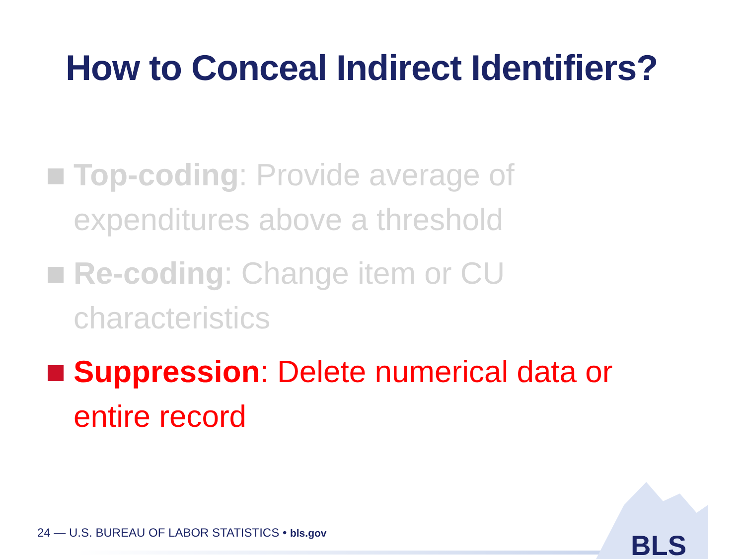How to Conceal Indirect Identifiers?
Top-coding: Provide average of expenditures above a threshold
Re-coding: Change item or CU characteristics
Suppression: Delete numerical data or entire record
24 — U.S. BUREAU OF LABOR STATISTICS • bls.gov
BLS